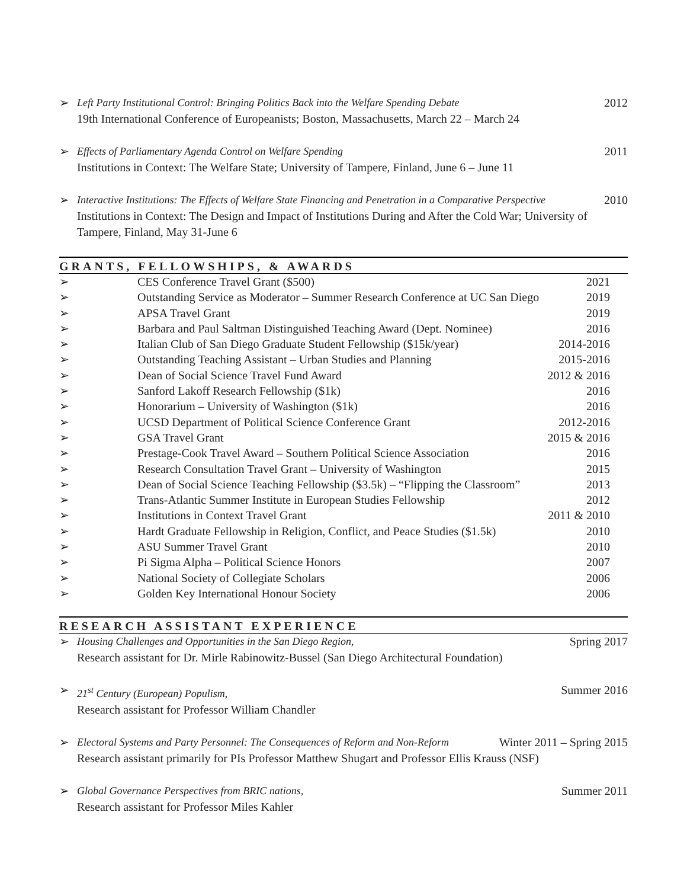➢ Left Party Institutional Control: Bringing Politics Back into the Welfare Spending Debate 2012
19th International Conference of Europeanists; Boston, Massachusetts, March 22 – March 24
➢ Effects of Parliamentary Agenda Control on Welfare Spending 2011
Institutions in Context: The Welfare State; University of Tampere, Finland, June 6 – June 11
➢ Interactive Institutions: The Effects of Welfare State Financing and Penetration in a Comparative Perspective 2010
Institutions in Context: The Design and Impact of Institutions During and After the Cold War; University of Tampere, Finland, May 31-June 6
GRANTS, FELLOWSHIPS, & AWARDS
| ➢ | CES Conference Travel Grant ($500) | 2021 |
| ➢ | Outstanding Service as Moderator – Summer Research Conference at UC San Diego | 2019 |
| ➢ | APSA Travel Grant | 2019 |
| ➢ | Barbara and Paul Saltman Distinguished Teaching Award (Dept. Nominee) | 2016 |
| ➢ | Italian Club of San Diego Graduate Student Fellowship ($15k/year) | 2014-2016 |
| ➢ | Outstanding Teaching Assistant – Urban Studies and Planning | 2015-2016 |
| ➢ | Dean of Social Science Travel Fund Award | 2012 & 2016 |
| ➢ | Sanford Lakoff Research Fellowship ($1k) | 2016 |
| ➢ | Honorarium – University of Washington ($1k) | 2016 |
| ➢ | UCSD Department of Political Science Conference Grant | 2012-2016 |
| ➢ | GSA Travel Grant | 2015 & 2016 |
| ➢ | Prestage-Cook Travel Award – Southern Political Science Association | 2016 |
| ➢ | Research Consultation Travel Grant – University of Washington | 2015 |
| ➢ | Dean of Social Science Teaching Fellowship ($3.5k) – “Flipping the Classroom” | 2013 |
| ➢ | Trans-Atlantic Summer Institute in European Studies Fellowship | 2012 |
| ➢ | Institutions in Context Travel Grant | 2011 & 2010 |
| ➢ | Hardt Graduate Fellowship in Religion, Conflict, and Peace Studies ($1.5k) | 2010 |
| ➢ | ASU Summer Travel Grant | 2010 |
| ➢ | Pi Sigma Alpha – Political Science Honors | 2007 |
| ➢ | National Society of Collegiate Scholars | 2006 |
| ➢ | Golden Key International Honour Society | 2006 |
RESEARCH ASSISTANT EXPERIENCE
➢ Housing Challenges and Opportunities in the San Diego Region, Spring 2017
Research assistant for Dr. Mirle Rabinowitz-Bussel (San Diego Architectural Foundation)
➢ 21<sup>st</sup> Century (European) Populism, Summer 2016
Research assistant for Professor William Chandler
➢ Electoral Systems and Party Personnel: The Consequences of Reform and Non-Reform Winter 2011 – Spring 2015
Research assistant primarily for PIs Professor Matthew Shugart and Professor Ellis Krauss (NSF)
➢ Global Governance Perspectives from BRIC nations, Summer 2011
Research assistant for Professor Miles Kahler